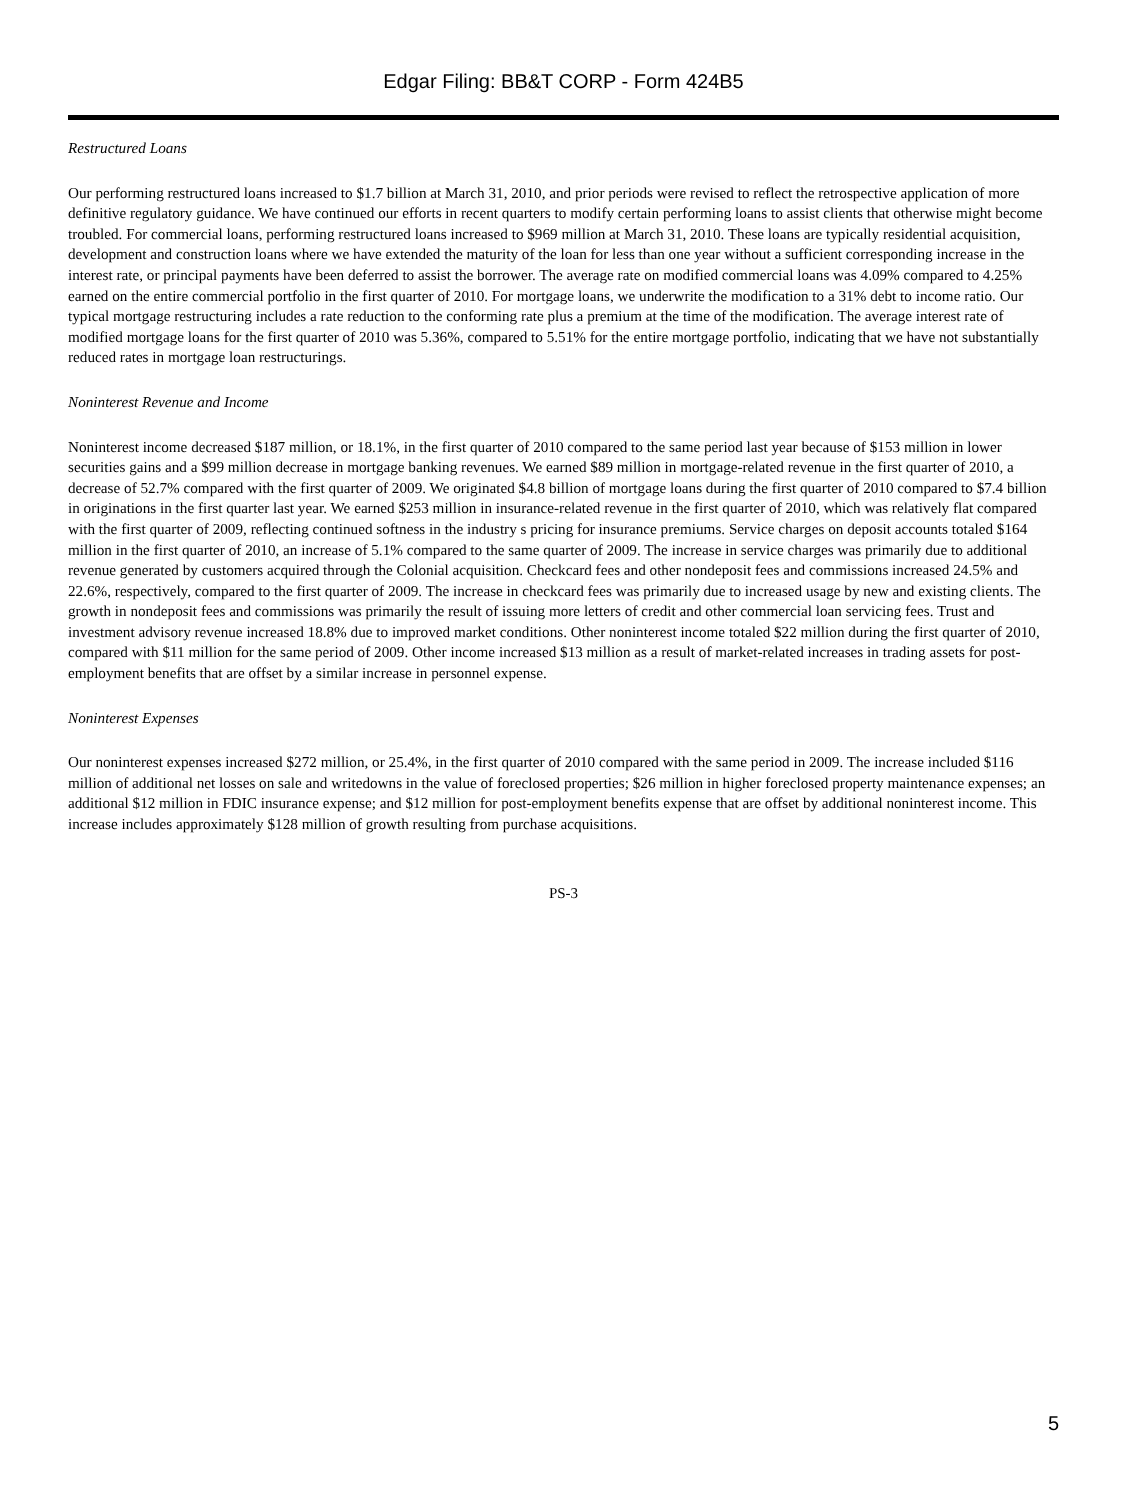Edgar Filing: BB&T CORP - Form 424B5
Restructured Loans
Our performing restructured loans increased to $1.7 billion at March 31, 2010, and prior periods were revised to reflect the retrospective application of more definitive regulatory guidance. We have continued our efforts in recent quarters to modify certain performing loans to assist clients that otherwise might become troubled. For commercial loans, performing restructured loans increased to $969 million at March 31, 2010. These loans are typically residential acquisition, development and construction loans where we have extended the maturity of the loan for less than one year without a sufficient corresponding increase in the interest rate, or principal payments have been deferred to assist the borrower. The average rate on modified commercial loans was 4.09% compared to 4.25% earned on the entire commercial portfolio in the first quarter of 2010. For mortgage loans, we underwrite the modification to a 31% debt to income ratio. Our typical mortgage restructuring includes a rate reduction to the conforming rate plus a premium at the time of the modification. The average interest rate of modified mortgage loans for the first quarter of 2010 was 5.36%, compared to 5.51% for the entire mortgage portfolio, indicating that we have not substantially reduced rates in mortgage loan restructurings.
Noninterest Revenue and Income
Noninterest income decreased $187 million, or 18.1%, in the first quarter of 2010 compared to the same period last year because of $153 million in lower securities gains and a $99 million decrease in mortgage banking revenues. We earned $89 million in mortgage-related revenue in the first quarter of 2010, a decrease of 52.7% compared with the first quarter of 2009. We originated $4.8 billion of mortgage loans during the first quarter of 2010 compared to $7.4 billion in originations in the first quarter last year. We earned $253 million in insurance-related revenue in the first quarter of 2010, which was relatively flat compared with the first quarter of 2009, reflecting continued softness in the industry s pricing for insurance premiums. Service charges on deposit accounts totaled $164 million in the first quarter of 2010, an increase of 5.1% compared to the same quarter of 2009. The increase in service charges was primarily due to additional revenue generated by customers acquired through the Colonial acquisition. Checkcard fees and other nondeposit fees and commissions increased 24.5% and 22.6%, respectively, compared to the first quarter of 2009. The increase in checkcard fees was primarily due to increased usage by new and existing clients. The growth in nondeposit fees and commissions was primarily the result of issuing more letters of credit and other commercial loan servicing fees. Trust and investment advisory revenue increased 18.8% due to improved market conditions. Other noninterest income totaled $22 million during the first quarter of 2010, compared with $11 million for the same period of 2009. Other income increased $13 million as a result of market-related increases in trading assets for post-employment benefits that are offset by a similar increase in personnel expense.
Noninterest Expenses
Our noninterest expenses increased $272 million, or 25.4%, in the first quarter of 2010 compared with the same period in 2009. The increase included $116 million of additional net losses on sale and writedowns in the value of foreclosed properties; $26 million in higher foreclosed property maintenance expenses; an additional $12 million in FDIC insurance expense; and $12 million for post-employment benefits expense that are offset by additional noninterest income. This increase includes approximately $128 million of growth resulting from purchase acquisitions.
PS-3
5